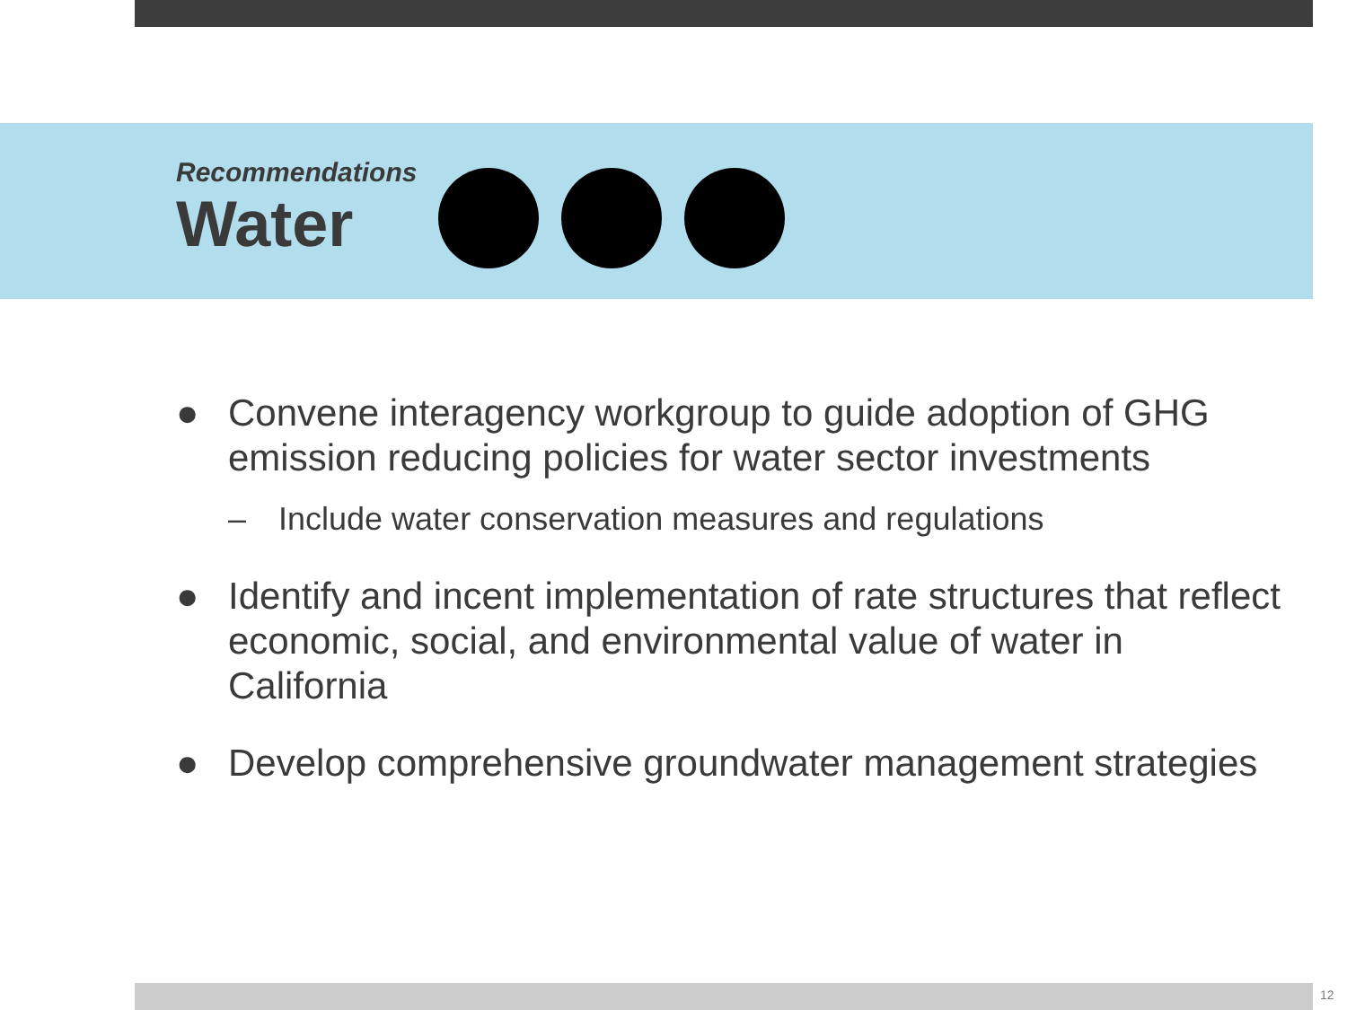Recommendations
Water
● Convene interagency workgroup to guide adoption of GHG emission reducing policies for water sector investments
– Include water conservation measures and regulations
● Identify and incent implementation of rate structures that reflect economic, social, and environmental value of water in California
● Develop comprehensive groundwater management strategies
12